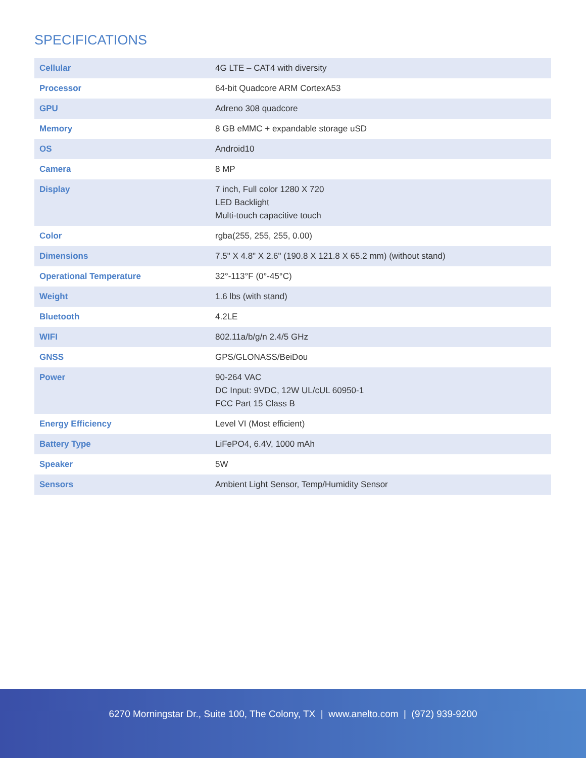SPECIFICATIONS
| Cellular | 4G LTE – CAT4 with diversity |
| Processor | 64-bit Quadcore ARM CortexA53 |
| GPU | Adreno 308 quadcore |
| Memory | 8 GB eMMC + expandable storage uSD |
| OS | Android10 |
| Camera | 8 MP |
| Display | 7 inch, Full color 1280 X 720 LED Backlight Multi-touch capacitive touch |
| Color | rgba(255, 255, 255, 0.00) |
| Dimensions | 7.5" X 4.8" X 2.6" (190.8 X 121.8 X 65.2 mm) (without stand) |
| Operational Temperature | 32°-113°F (0°-45°C) |
| Weight | 1.6 lbs (with stand) |
| Bluetooth | 4.2LE |
| WIFI | 802.11a/b/g/n 2.4/5 GHz |
| GNSS | GPS/GLONASS/BeiDou |
| Power | 90-264 VAC DC Input: 9VDC, 12W UL/cUL 60950-1 FCC Part 15 Class B |
| Energy Efficiency | Level VI (Most efficient) |
| Battery Type | LiFePO4, 6.4V, 1000 mAh |
| Speaker | 5W |
| Sensors | Ambient Light Sensor, Temp/Humidity Sensor |
6270 Morningstar Dr., Suite 100, The Colony, TX | www.anelto.com | (972) 939-9200